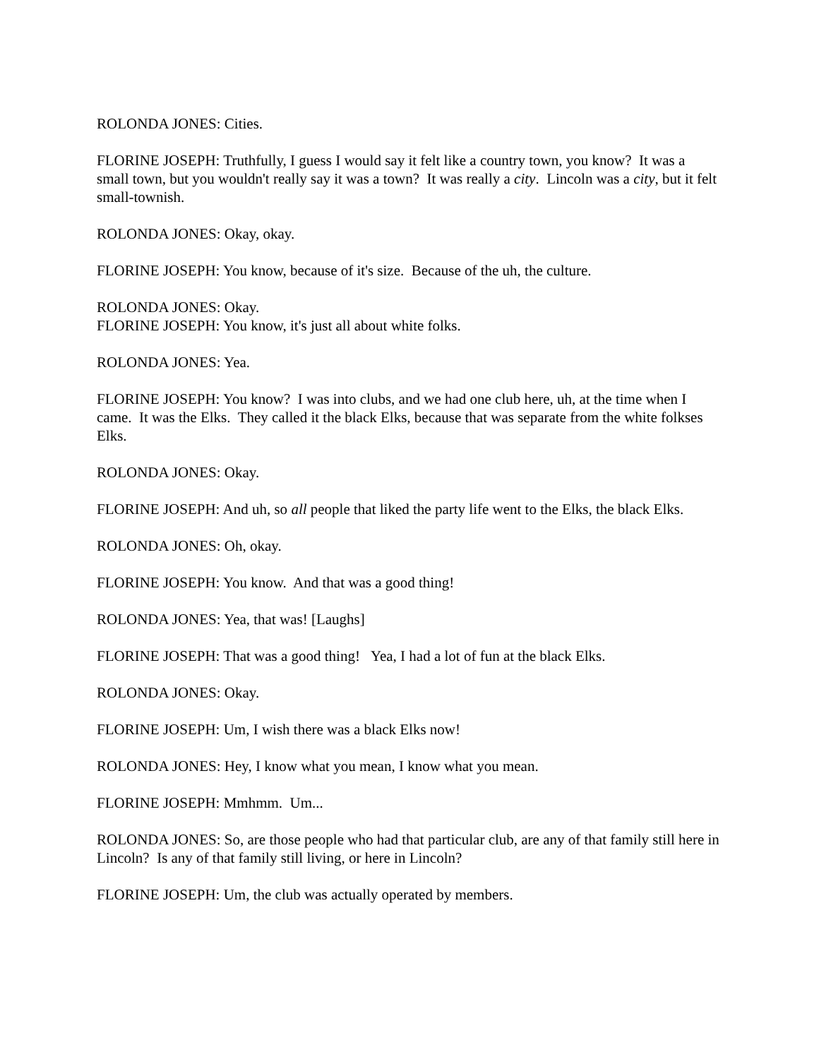ROLONDA JONES: Cities.
FLORINE JOSEPH: Truthfully, I guess I would say it felt like a country town, you know? It was a small town, but you wouldn't really say it was a town? It was really a city. Lincoln was a city, but it felt small-townish.
ROLONDA JONES: Okay, okay.
FLORINE JOSEPH: You know, because of it's size. Because of the uh, the culture.
ROLONDA JONES: Okay.
FLORINE JOSEPH: You know, it's just all about white folks.
ROLONDA JONES: Yea.
FLORINE JOSEPH: You know? I was into clubs, and we had one club here, uh, at the time when I came. It was the Elks. They called it the black Elks, because that was separate from the white folkses Elks.
ROLONDA JONES: Okay.
FLORINE JOSEPH: And uh, so all people that liked the party life went to the Elks, the black Elks.
ROLONDA JONES: Oh, okay.
FLORINE JOSEPH: You know. And that was a good thing!
ROLONDA JONES: Yea, that was! [Laughs]
FLORINE JOSEPH: That was a good thing! Yea, I had a lot of fun at the black Elks.
ROLONDA JONES: Okay.
FLORINE JOSEPH: Um, I wish there was a black Elks now!
ROLONDA JONES: Hey, I know what you mean, I know what you mean.
FLORINE JOSEPH: Mmhmm. Um...
ROLONDA JONES: So, are those people who had that particular club, are any of that family still here in Lincoln? Is any of that family still living, or here in Lincoln?
FLORINE JOSEPH: Um, the club was actually operated by members.